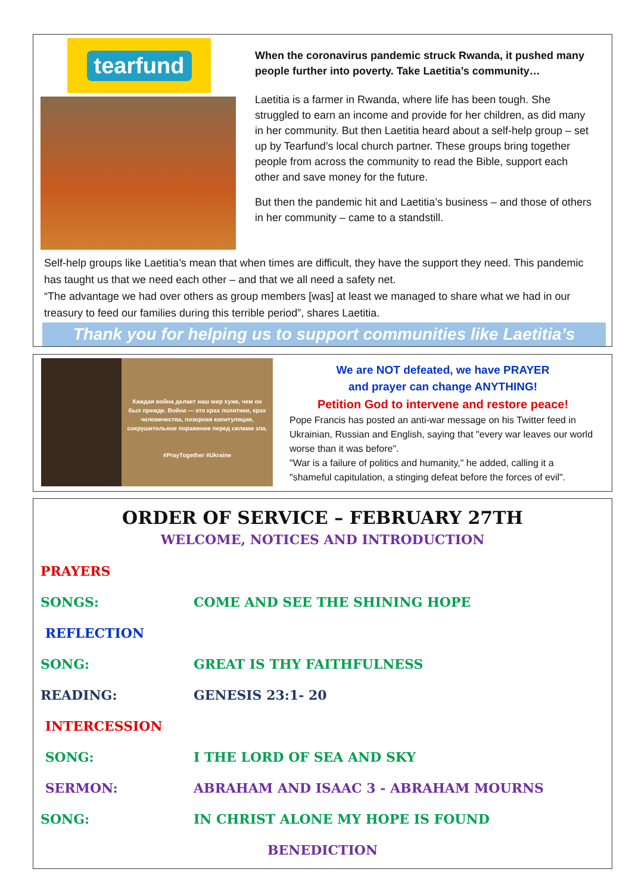tearfund
When the coronavirus pandemic struck Rwanda, it pushed many people further into poverty. Take Laetitia’s community…
Laetitia is a farmer in Rwanda, where life has been tough. She struggled to earn an income and provide for her children, as did many in her community. But then Laetitia heard about a self-help group – set up by Tearfund’s local church partner. These groups bring together people from across the community to read the Bible, support each other and save money for the future.
But then the pandemic hit and Laetitia’s business – and those of others in her community – came to a standstill.
Self-help groups like Laetitia’s mean that when times are difficult, they have the support they need. This pandemic has taught us that we need each other – and that we all need a safety net.
“The advantage we had over others as group members [was] at least we managed to share what we had in our treasury to feed our families during this terrible period”, shares Laetitia.
Thank you for helping us to support communities like Laetitia’s
Каждая война делает наш мир хуже, чем он был прежде. Война — это крах политики, крах человечества, позорная капитуляция, сокрушительное поражение перед силами зла.
#PrayTogether #Ukraine
We are NOT defeated, we have PRAYER
and prayer can change ANYTHING!
Petition God to intervene and restore peace!
Pope Francis has posted an anti-war message on his Twitter feed in Ukrainian, Russian and English, saying that "every war leaves our world worse than it was before".
"War is a failure of politics and humanity," he added, calling it a "shameful capitulation, a stinging defeat before the forces of evil".
ORDER OF SERVICE – FEBRUARY 27TH
WELCOME, NOTICES AND INTRODUCTION
PRAYERS
SONGS: COME AND SEE THE SHINING HOPE
REFLECTION
SONG: GREAT IS THY FAITHFULNESS
READING: GENESIS 23:1- 20
INTERCESSION
SONG: I THE LORD OF SEA AND SKY
SERMON: ABRAHAM AND ISAAC 3 - ABRAHAM MOURNS
SONG: IN CHRIST ALONE MY HOPE IS FOUND
BENEDICTION